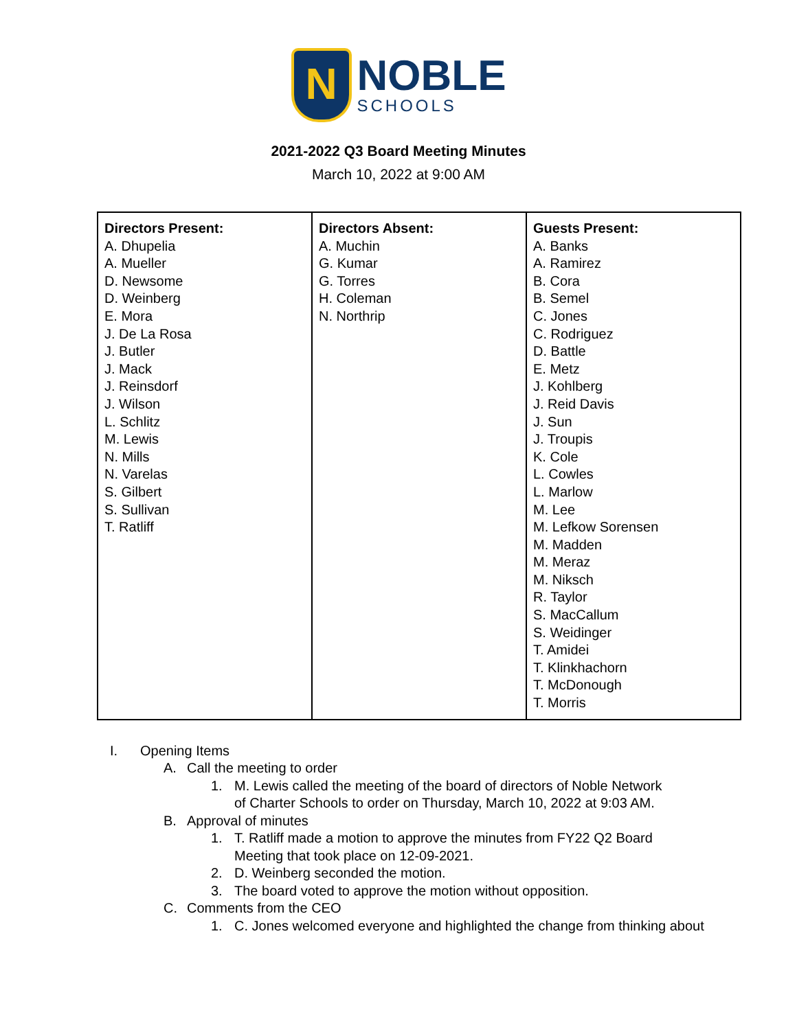N
NOBLE
SCHOOLS
2021-2022 Q3 Board Meeting Minutes
March 10, 2022 at 9:00 AM
| Directors Present: A. Dhupelia A. Mueller D. Newsome D. Weinberg E. Mora J. De La Rosa J. Butler J. Mack J. Reinsdorf J. Wilson L. Schlitz M. Lewis N. Mills N. Varelas S. Gilbert S. Sullivan T. Ratliff | Directors Absent: A. Muchin G. Kumar G. Torres H. Coleman N. Northrip | Guests Present: A. Banks A. Ramirez B. Cora B. Semel C. Jones C. Rodriguez D. Battle E. Metz J. Kohlberg J. Reid Davis J. Sun J. Troupis K. Cole L. Cowles L. Marlow M. Lee M. Lefkow Sorensen M. Madden M. Meraz M. Niksch R. Taylor S. MacCallum S. Weidinger T. Amidei T. Klinkhachorn T. McDonough T. Morris |
I. Opening Items
A. Call the meeting to order
1. M. Lewis called the meeting of the board of directors of Noble Network
of Charter Schools to order on Thursday, March 10, 2022 at 9:03 AM.
B. Approval of minutes
1. T. Ratliff made a motion to approve the minutes from FY22 Q2 Board
Meeting that took place on 12-09-2021.
2. D. Weinberg seconded the motion.
3. The board voted to approve the motion without opposition.
C. Comments from the CEO
1. C. Jones welcomed everyone and highlighted the change from thinking about